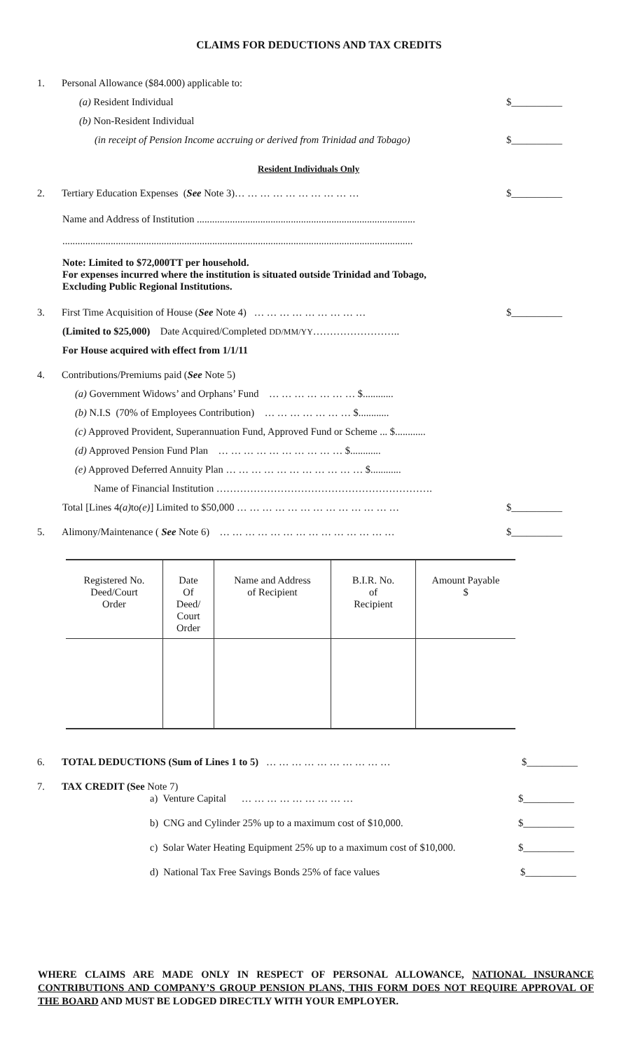CLAIMS FOR DEDUCTIONS AND TAX CREDITS
1. Personal Allowance ($84.000) applicable to:
(a) Resident Individual $__________
(b) Non-Resident Individual
(in receipt of Pension Income accruing or derived from Trinidad and Tobago) $__________
Resident Individuals Only
2. Tertiary Education Expenses (See Note 3)… … … … … … … … … … $__________
Name and Address of Institution ......................................................................................
..........................................................................................................................................
Note: Limited to $72,000TT per household.
For expenses incurred where the institution is situated outside Trinidad and Tobago,
Excluding Public Regional Institutions.
3. First Time Acquisition of House (See Note 4) … … … … … … … … … $__________
(Limited to $25,000) Date Acquired/Completed DD/MM/YY……………………..
For House acquired with effect from 1/1/11
4. Contributions/Premiums paid (See Note 5)
(a) Government Widows’ and Orphans’ Fund … … … … … … … $............
(b) N.I.S (70% of Employees Contribution) … … … … … … … $............
(c) Approved Provident, Superannuation Fund, Approved Fund or Scheme ... $............
(d) Approved Pension Fund Plan … … … … … … … … … … $............
(e) Approved Deferred Annuity Plan … … … … … … … … … … … $............
Name of Financial Institution ……………………………………………………….
Total [Lines 4 (a) to (e)] Limited to $50,000 … … … … … … … … … … … … … $__________
5. Alimony/Maintenance ( See Note 6) … … … … … … … … … … … … … … $__________
| Registered No. Deed/Court Order | Date Of Deed/ Court Order | Name and Address of Recipient | B.I.R. No. of Recipient | Amount Payable $ |
| --- | --- | --- | --- | --- |
6. TOTAL DEDUCTIONS (Sum of Lines 1 to 5) … … … … … … … … … … $__________
7. TAX CREDIT (See Note 7)
a) Venture Capital … … … … … … … … … $__________
b) CNG and Cylinder 25% up to a maximum cost of $10,000. $__________
c) Solar Water Heating Equipment 25% up to a maximum cost of $10,000. $__________
d) National Tax Free Savings Bonds 25% of face values $__________
WHERE CLAIMS ARE MADE ONLY IN RESPECT OF PERSONAL ALLOWANCE, NATIONAL INSURANCE CONTRIBUTIONS AND COMPANY’S GROUP PENSION PLANS, THIS FORM DOES NOT REQUIRE APPROVAL OF THE BOARD AND MUST BE LODGED DIRECTLY WITH YOUR EMPLOYER.